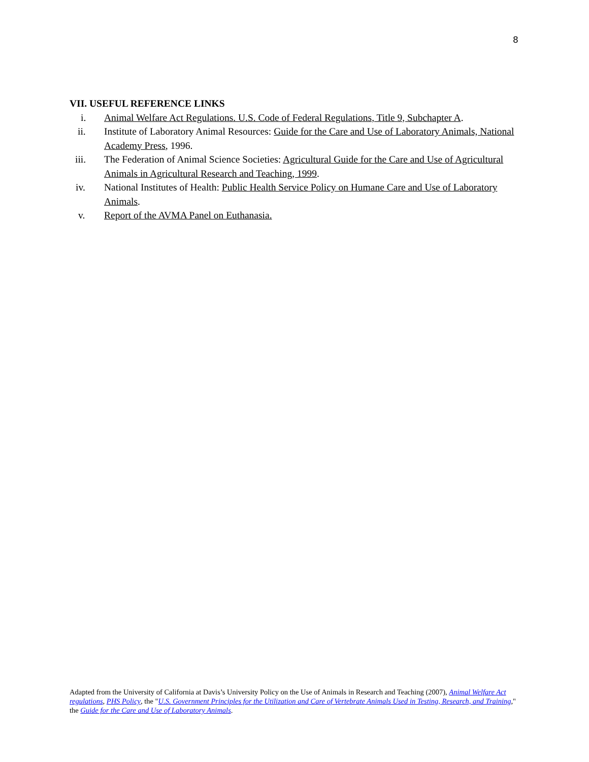8
VII. USEFUL REFERENCE LINKS
i. Animal Welfare Act Regulations. U.S. Code of Federal Regulations, Title 9, Subchapter A.
ii. Institute of Laboratory Animal Resources: Guide for the Care and Use of Laboratory Animals, National Academy Press, 1996.
iii. The Federation of Animal Science Societies: Agricultural Guide for the Care and Use of Agricultural Animals in Agricultural Research and Teaching, 1999.
iv. National Institutes of Health: Public Health Service Policy on Humane Care and Use of Laboratory Animals.
v. Report of the AVMA Panel on Euthanasia.
Adapted from the University of California at Davis’s University Policy on the Use of Animals in Research and Teaching (2007), Animal Welfare Act regulations, PHS Policy, the "U.S. Government Principles for the Utilization and Care of Vertebrate Animals Used in Testing, Research, and Training," the Guide for the Care and Use of Laboratory Animals.